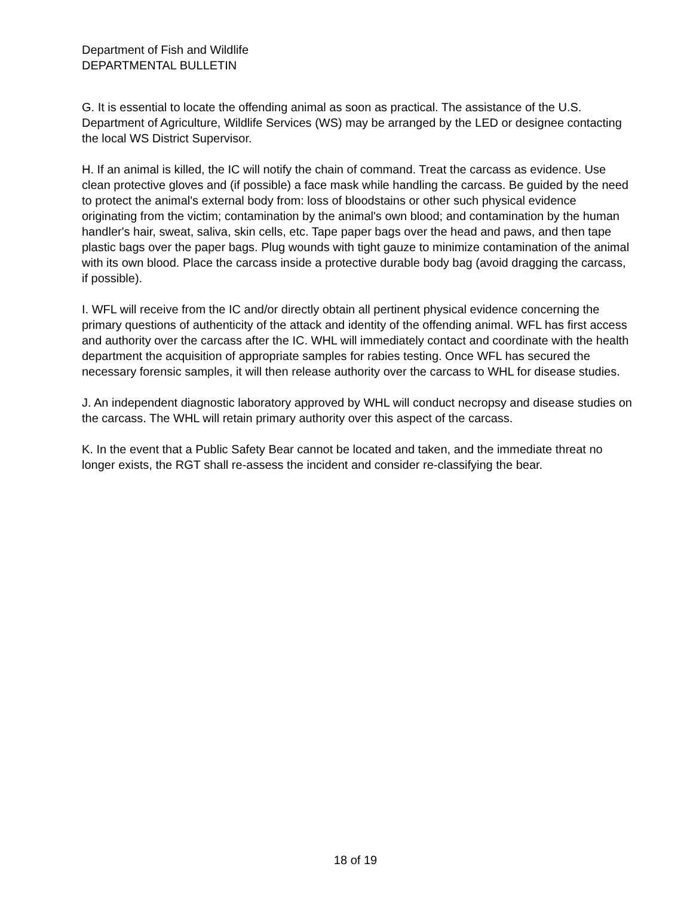Department of Fish and Wildlife
DEPARTMENTAL BULLETIN
G. It is essential to locate the offending animal as soon as practical. The assistance of the U.S. Department of Agriculture, Wildlife Services (WS) may be arranged by the LED or designee contacting the local WS District Supervisor.
H. If an animal is killed, the IC will notify the chain of command. Treat the carcass as evidence. Use clean protective gloves and (if possible) a face mask while handling the carcass. Be guided by the need to protect the animal's external body from: loss of bloodstains or other such physical evidence originating from the victim; contamination by the animal's own blood; and contamination by the human handler's hair, sweat, saliva, skin cells, etc. Tape paper bags over the head and paws, and then tape plastic bags over the paper bags. Plug wounds with tight gauze to minimize contamination of the animal with its own blood. Place the carcass inside a protective durable body bag (avoid dragging the carcass, if possible).
I. WFL will receive from the IC and/or directly obtain all pertinent physical evidence concerning the primary questions of authenticity of the attack and identity of the offending animal. WFL has first access and authority over the carcass after the IC. WHL will immediately contact and coordinate with the health department the acquisition of appropriate samples for rabies testing. Once WFL has secured the necessary forensic samples, it will then release authority over the carcass to WHL for disease studies.
J. An independent diagnostic laboratory approved by WHL will conduct necropsy and disease studies on the carcass. The WHL will retain primary authority over this aspect of the carcass.
K. In the event that a Public Safety Bear cannot be located and taken, and the immediate threat no longer exists, the RGT shall re-assess the incident and consider re-classifying the bear.
18 of 19